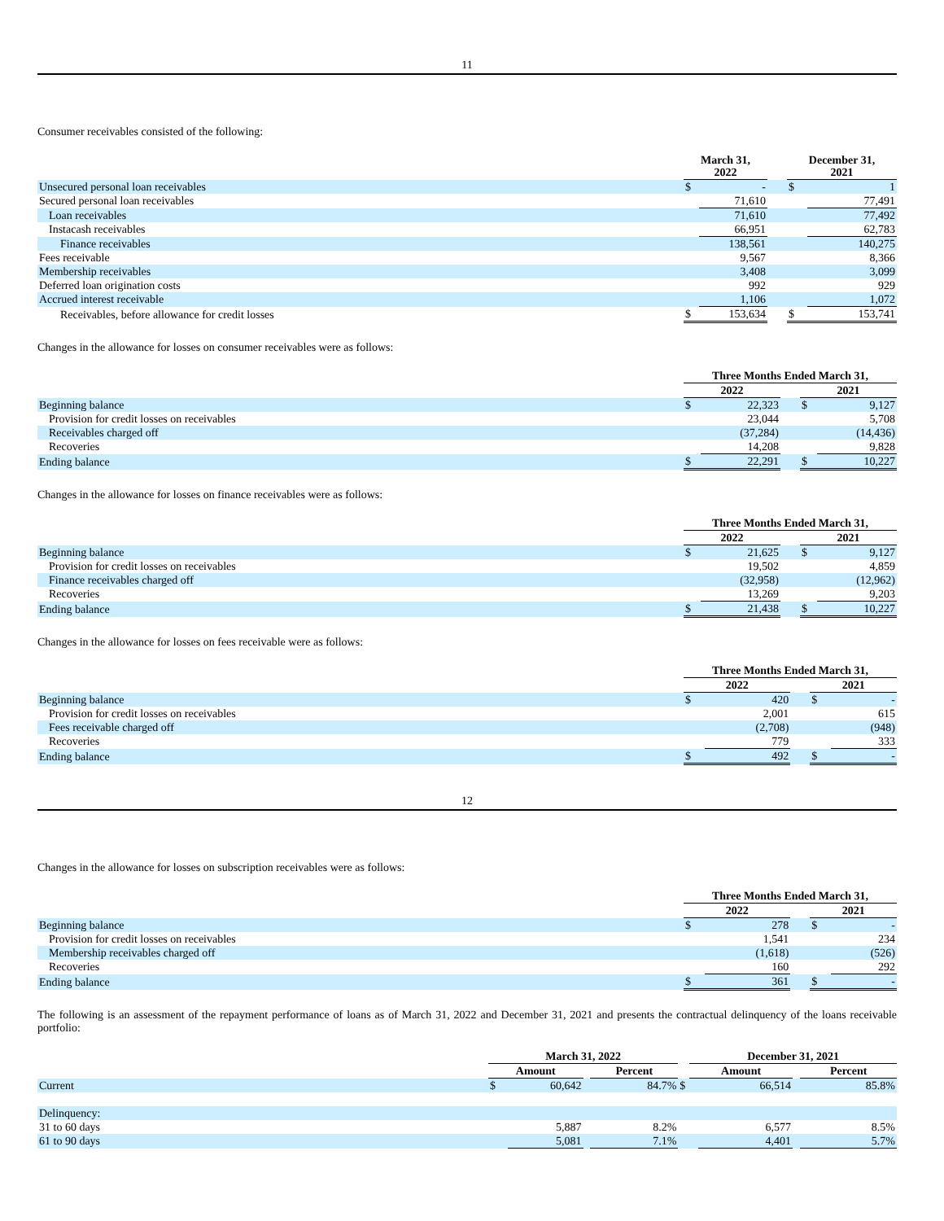11
Consumer receivables consisted of the following:
| | March 31, 2022 | | | December 31, 2021 | |
| --- | --- | --- | --- | --- | --- |
| Unsecured personal loan receivables | $ | - | | $ | 1 |
| Secured personal loan receivables | | 71,610 | | | 77,491 |
| Loan receivables | | 71,610 | | | 77,492 |
| Instacash receivables | | 66,951 | | | 62,783 |
| Finance receivables | | 138,561 | | | 140,275 |
| Fees receivable | | 9,567 | | | 8,366 |
| Membership receivables | | 3,408 | | | 3,099 |
| Deferred loan origination costs | | 992 | | | 929 |
| Accrued interest receivable | | 1,106 | | | 1,072 |
| Receivables, before allowance for credit losses | $ | 153,634 | | $ | 153,741 |
Changes in the allowance for losses on consumer receivables were as follows:
| | Three Months Ended March 31, | | | | |
| --- | --- | --- | --- | --- | --- |
| | 2022 | | | 2021 | |
| Beginning balance | $ | 22,323 | | $ | 9,127 |
| Provision for credit losses on receivables | | 23,044 | | | 5,708 |
| Receivables charged off | | (37,284) | | | (14,436) |
| Recoveries | | 14,208 | | | 9,828 |
| Ending balance | $ | 22,291 | | $ | 10,227 |
Changes in the allowance for losses on finance receivables were as follows:
| | Three Months Ended March 31, | | | | |
| --- | --- | --- | --- | --- | --- |
| | 2022 | | | 2021 | |
| Beginning balance | $ | 21,625 | | $ | 9,127 |
| Provision for credit losses on receivables | | 19,502 | | | 4,859 |
| Finance receivables charged off | | (32,958) | | | (12,962) |
| Recoveries | | 13,269 | | | 9,203 |
| Ending balance | $ | 21,438 | | $ | 10,227 |
Changes in the allowance for losses on fees receivable were as follows:
| | Three Months Ended March 31, | | | | |
| --- | --- | --- | --- | --- | --- |
| | 2022 | | | 2021 | |
| Beginning balance | $ | 420 | | $ | - |
| Provision for credit losses on receivables | | 2,001 | | | 615 |
| Fees receivable charged off | | (2,708) | | | (948) |
| Recoveries | | 779 | | | 333 |
| Ending balance | $ | 492 | | $ | - |
12
Changes in the allowance for losses on subscription receivables were as follows:
| | Three Months Ended March 31, | | | | |
| --- | --- | --- | --- | --- | --- |
| | 2022 | | | 2021 | |
| Beginning balance | $ | 278 | | $ | - |
| Provision for credit losses on receivables | | 1,541 | | | 234 |
| Membership receivables charged off | | (1,618) | | | (526) |
| Recoveries | | 160 | | | 292 |
| Ending balance | $ | 361 | | $ | - |
The following is an assessment of the repayment performance of loans as of March 31, 2022 and December 31, 2021 and presents the contractual delinquency of the loans receivable portfolio:
| | March 31, 2022 | | | | | December 31, 2021 | | | |
| --- | --- | --- | --- | --- | --- | --- | --- | --- | --- |
| | Amount | | | Percent | | Amount | | | Percent |
| Current | $ | 60,642 | | 84.7% | $ | | 66,514 | | 85.8% |
| Delinquency: | | | | | | | | | |
| 31 to 60 days | | 5,887 | | 8.2% | | | 6,577 | | 8.5% |
| 61 to 90 days | | 5,081 | | 7.1% | | | 4,401 | | 5.7% |